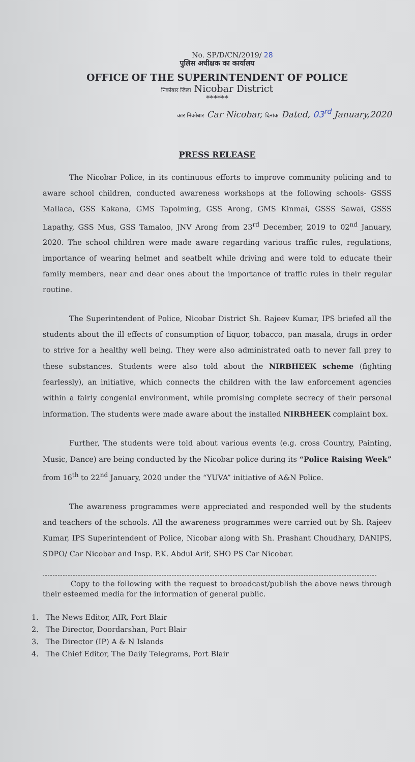No. SP/D/CN/2019/ 28
पुलिस अधीक्षक का कार्यालय
OFFICE OF THE SUPERINTENDENT OF POLICE
निकोबार जिला Nicobar District
******
कार निकोबार Car Nicobar, दिनांक Dated, 03<sup>rd</sup> January,2020
PRESS RELEASE
The Nicobar Police, in its continuous efforts to improve community policing and to aware school children, conducted awareness workshops at the following schools- GSSS Mallaca, GSS Kakana, GMS Tapoiming, GSS Arong, GMS Kinmai, GSSS Sawai, GSSS Lapathy, GSS Mus, GSS Tamaloo, JNV Arong from 23<sup>rd</sup> December, 2019 to 02<sup>nd</sup> January, 2020. The school children were made aware regarding various traffic rules, regulations, importance of wearing helmet and seatbelt while driving and were told to educate their family members, near and dear ones about the importance of traffic rules in their regular routine.
The Superintendent of Police, Nicobar District Sh. Rajeev Kumar, IPS briefed all the students about the ill effects of consumption of liquor, tobacco, pan masala, drugs in order to strive for a healthy well being. They were also administrated oath to never fall prey to these substances. Students were also told about the NIRBHEEK scheme (fighting fearlessly), an initiative, which connects the children with the law enforcement agencies within a fairly congenial environment, while promising complete secrecy of their personal information. The students were made aware about the installed NIRBHEEK complaint box.
Further, The students were told about various events (e.g. cross Country, Painting, Music, Dance) are being conducted by the Nicobar police during its “Police Raising Week” from 16<sup>th</sup> to 22<sup>nd</sup> January, 2020 under the “YUVA” initiative of A&N Police.
The awareness programmes were appreciated and responded well by the students and teachers of the schools. All the awareness programmes were carried out by Sh. Rajeev Kumar, IPS Superintendent of Police, Nicobar along with Sh. Prashant Choudhary, DANIPS, SDPO/ Car Nicobar and Insp. P.K. Abdul Arif, SHO PS Car Nicobar.
Copy to the following with the request to broadcast/publish the above news through their esteemed media for the information of general public.
1. The News Editor, AIR, Port Blair
2. The Director, Doordarshan, Port Blair
3. The Director (IP) A & N Islands
4. The Chief Editor, The Daily Telegrams, Port Blair